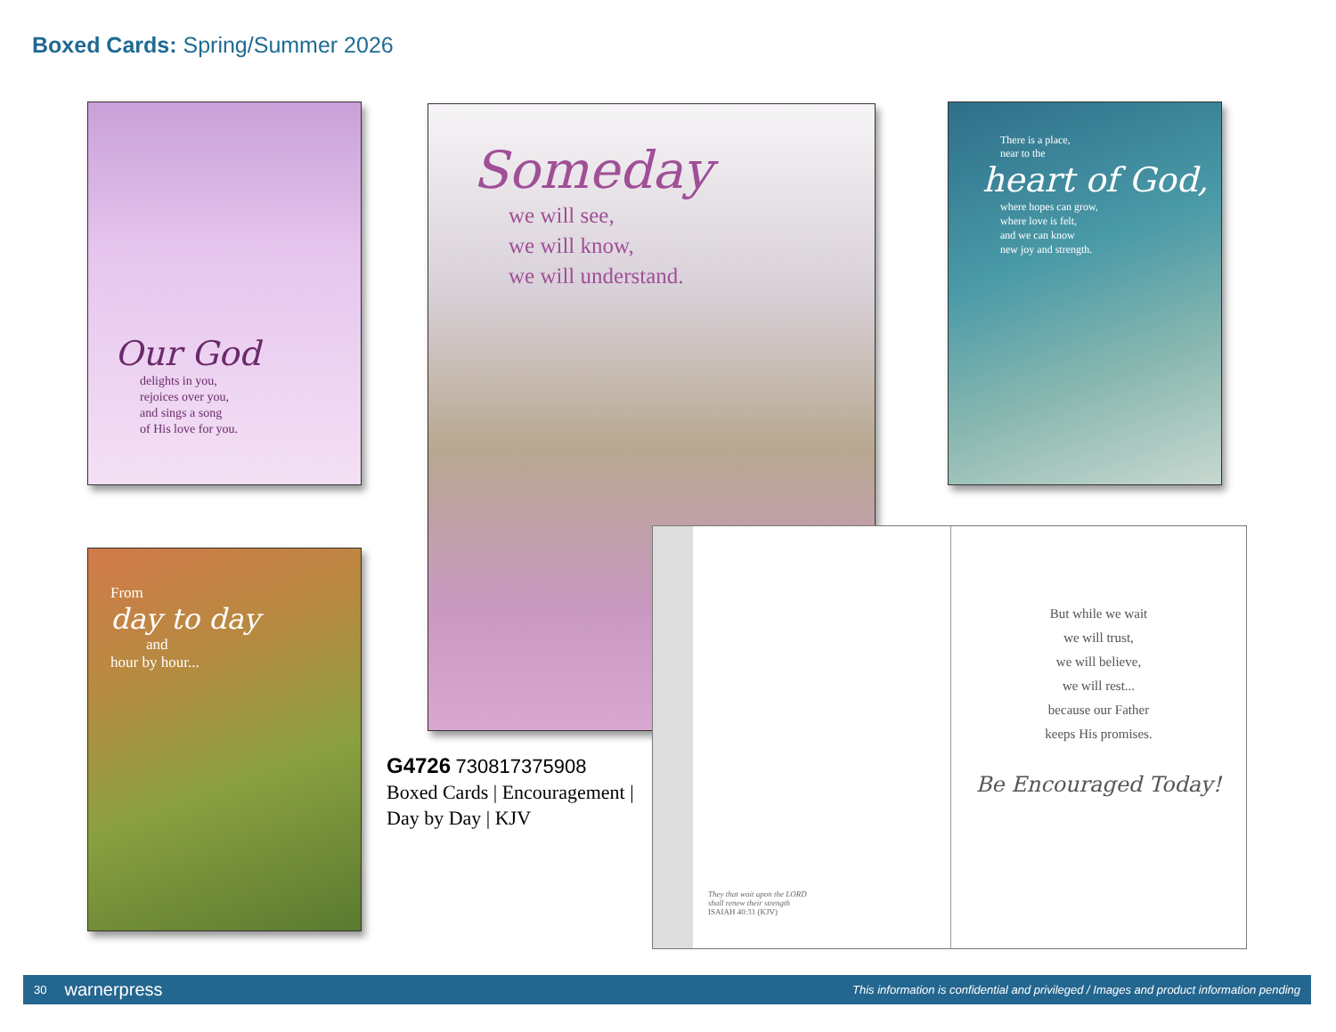Boxed Cards: Spring/Summer 2026
Our God
delights in you,
rejoices over you,
and sings a song
of His love for you.
From
day to day
and
hour by hour...
Someday
we will see,
we will know,
we will understand.
There is a place,
near to the
heart of God,
where hopes can grow,
where love is felt,
and we can know
new joy and strength.
They that wait upon the LORD
shall renew their strength
ISAIAH 40:31 (KJV)
But while we wait
we will trust,
we will believe,
we will rest...
because our Father
keeps His promises.
Be Encouraged Today!
G4726 730817375908
Boxed Cards | Encouragement | Day by Day | KJV
30 warnerpress This information is confidential and privileged / Images and product information pending